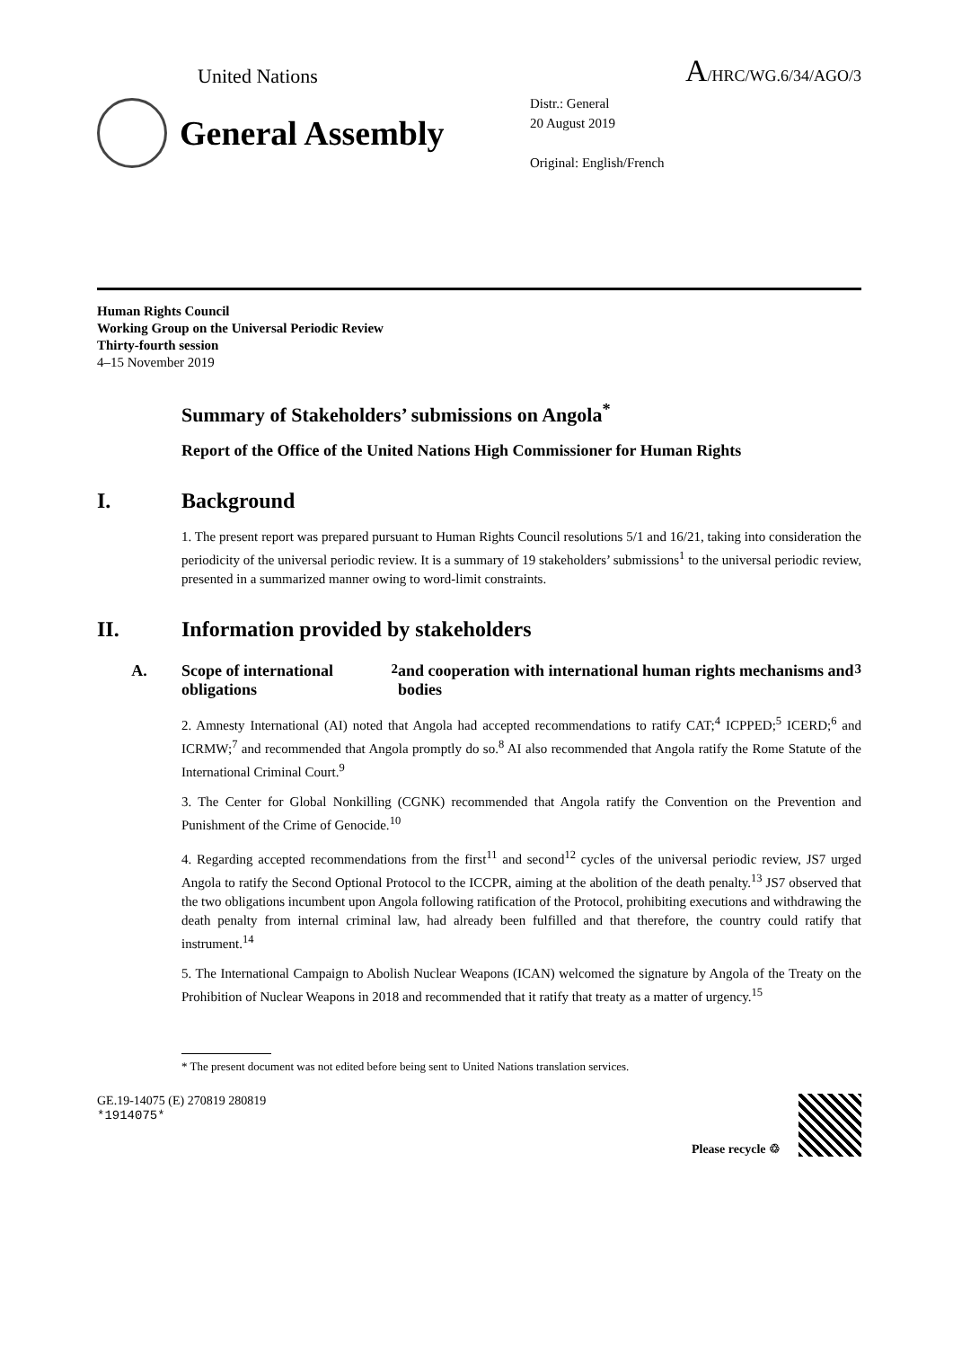United Nations A/HRC/WG.6/34/AGO/3
General Assembly
Distr.: General
20 August 2019
Original: English/French
Human Rights Council
Working Group on the Universal Periodic Review
Thirty-fourth session
4–15 November 2019
Summary of Stakeholders’ submissions on Angola<sup>*</sup>
Report of the Office of the United Nations High Commissioner for Human Rights
I. Background
1. The present report was prepared pursuant to Human Rights Council resolutions 5/1 and 16/21, taking into consideration the periodicity of the universal periodic review. It is a summary of 19 stakeholders’ submissions<sup>1</sup> to the universal periodic review, presented in a summarized manner owing to word-limit constraints.
II. Information provided by stakeholders
A. Scope of international obligations<sup>2</sup> and cooperation with international human rights mechanisms and bodies<sup>3</sup>
2. Amnesty International (AI) noted that Angola had accepted recommendations to ratify CAT;<sup>4</sup> ICPPED;<sup>5</sup> ICERD;<sup>6</sup> and ICRMW;<sup>7</sup> and recommended that Angola promptly do so.<sup>8</sup> AI also recommended that Angola ratify the Rome Statute of the International Criminal Court.<sup>9</sup>
3. The Center for Global Nonkilling (CGNK) recommended that Angola ratify the Convention on the Prevention and Punishment of the Crime of Genocide.<sup>10</sup>
4. Regarding accepted recommendations from the first<sup>11</sup> and second<sup>12</sup> cycles of the universal periodic review, JS7 urged Angola to ratify the Second Optional Protocol to the ICCPR, aiming at the abolition of the death penalty.<sup>13</sup> JS7 observed that the two obligations incumbent upon Angola following ratification of the Protocol, prohibiting executions and withdrawing the death penalty from internal criminal law, had already been fulfilled and that therefore, the country could ratify that instrument.<sup>14</sup>
5. The International Campaign to Abolish Nuclear Weapons (ICAN) welcomed the signature by Angola of the Treaty on the Prohibition of Nuclear Weapons in 2018 and recommended that it ratify that treaty as a matter of urgency.<sup>15</sup>
* The present document was not edited before being sent to United Nations translation services.
GE.19-14075 (E) 270819 280819
*1914075*
Please recycle ♲